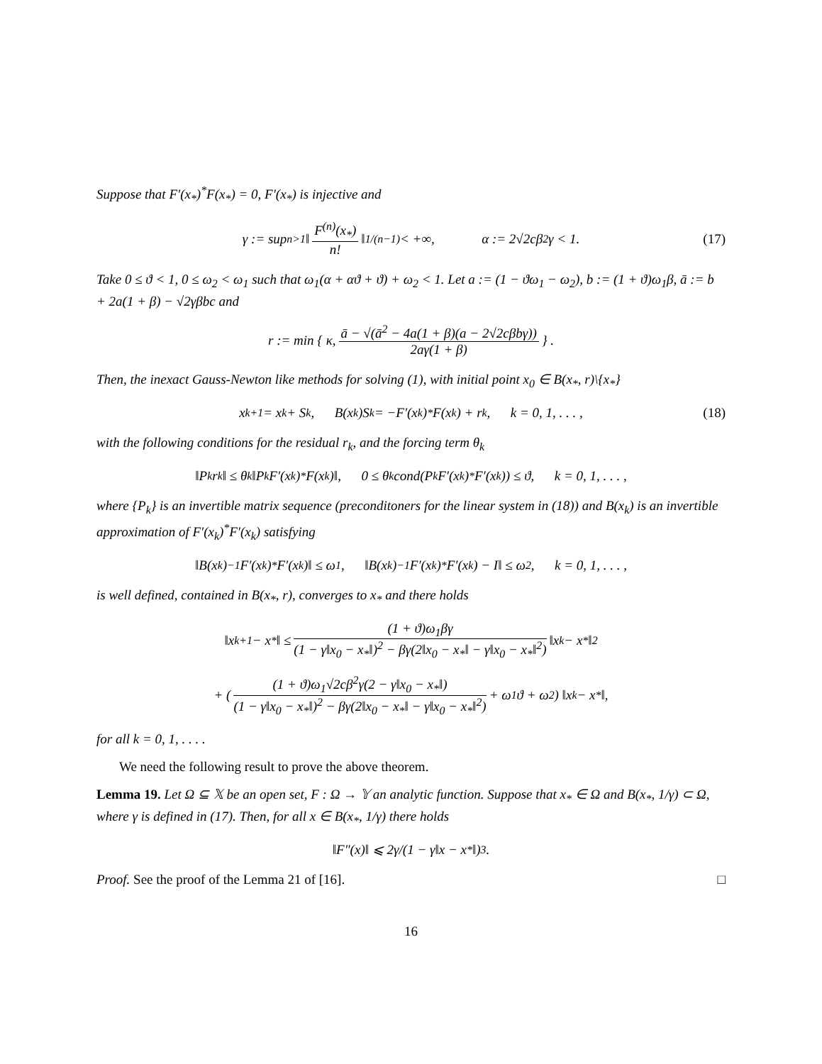Suppose that F′(x<sub>*</sub>)<sup>*</sup>F(x<sub>*</sub>) = 0, F′(x<sub>*</sub>) is injective and
γ := sup<sub>n>1</sub> ‖ F<sup>(n)</sup>(x<sub>*</sub>) n! ‖<sup>1/(n−1)</sup> < +∞, α := 2√2cβ<sup>2</sup>γ < 1. (17)
Take 0 ≤ ϑ < 1, 0 ≤ ω<sub>2</sub> < ω<sub>1</sub> such that ω<sub>1</sub>(α + αϑ + ϑ) + ω<sub>2</sub> < 1. Let a := (1 − ϑω<sub>1</sub> − ω<sub>2</sub>), b := (1 + ϑ)ω<sub>1</sub>β, ā := b + 2a(1 + β) − √2γβbc and
r := min { κ, ā − √(ā<sup>2</sup> − 4a(1 + β)(a − 2√2cβbγ)) 2aγ(1 + β) } .
Then, the inexact Gauss-Newton like methods for solving (1), with initial point x<sub>0</sub> ∈ B(x<sub>*</sub>, r)\{x<sub>*</sub>}
x<sub>k+1</sub> = x<sub>k</sub> + S<sub>k</sub>, B(x<sub>k</sub>)S<sub>k</sub> = −F′(x<sub>k</sub>)<sup>*</sup>F(x<sub>k</sub>) + r<sub>k</sub>, k = 0, 1, . . . , (18)
with the following conditions for the residual r<sub>k</sub>, and the forcing term θ<sub>k</sub>
‖P<sub>k</sub>r<sub>k</sub>‖ ≤ θ<sub>k</sub>‖P<sub>k</sub>F′(x<sub>k</sub>)<sup>*</sup>F(x<sub>k</sub>)‖, 0 ≤ θ<sub>k</sub>cond(P<sub>k</sub>F′(x<sub>k</sub>)<sup>*</sup>F′(x<sub>k</sub>)) ≤ ϑ, k = 0, 1, . . . ,
where {P<sub>k</sub>} is an invertible matrix sequence (preconditoners for the linear system in (18)) and B(x<sub>k</sub>) is an invertible approximation of F′(x<sub>k</sub>)<sup>*</sup>F′(x<sub>k</sub>) satisfying
‖B(x<sub>k</sub>)<sup>−1</sup>F′(x<sub>k</sub>)<sup>*</sup>F′(x<sub>k</sub>)‖ ≤ ω<sub>1</sub>, ‖B(x<sub>k</sub>)<sup>−1</sup>F′(x<sub>k</sub>)<sup>*</sup>F′(x<sub>k</sub>) − I‖ ≤ ω<sub>2</sub>, k = 0, 1, . . . ,
is well defined, contained in B(x<sub>*</sub>, r), converges to x<sub>*</sub> and there holds
‖x<sub>k+1</sub> − x<sub>*</sub>‖ ≤ (1 + ϑ)ω<sub>1</sub>βγ (1 − γ‖x<sub>0</sub> − x<sub>*</sub>‖)<sup>2</sup> − βγ(2‖x<sub>0</sub> − x<sub>*</sub>‖ − γ‖x<sub>0</sub> − x<sub>*</sub>‖<sup>2</sup>) ‖x<sub>k</sub> − x<sub>*</sub>‖<sup>2</sup>
+ ( (1 + ϑ)ω<sub>1</sub>√2cβ<sup>2</sup>γ(2 − γ‖x<sub>0</sub> − x<sub>*</sub>‖) (1 − γ‖x<sub>0</sub> − x<sub>*</sub>‖)<sup>2</sup> − βγ(2‖x<sub>0</sub> − x<sub>*</sub>‖ − γ‖x<sub>0</sub> − x<sub>*</sub>‖<sup>2</sup>) + ω<sub>1</sub>ϑ + ω<sub>2</sub> ) ‖x<sub>k</sub> − x<sub>*</sub>‖,
for all k = 0, 1, . . . .
We need the following result to prove the above theorem.
Lemma 19. Let Ω ⊆ 𝕏 be an open set, F : Ω → 𝕐 an analytic function. Suppose that x<sub>*</sub> ∈ Ω and B(x<sub>*</sub>, 1/γ) ⊂ Ω, where γ is defined in (17). Then, for all x ∈ B(x<sub>*</sub>, 1/γ) there holds
‖F″(x)‖ ⩽ 2γ/(1 − γ‖x − x<sub>*</sub>‖)<sup>3</sup>.
Proof. See the proof of the Lemma 21 of [16]. □
16